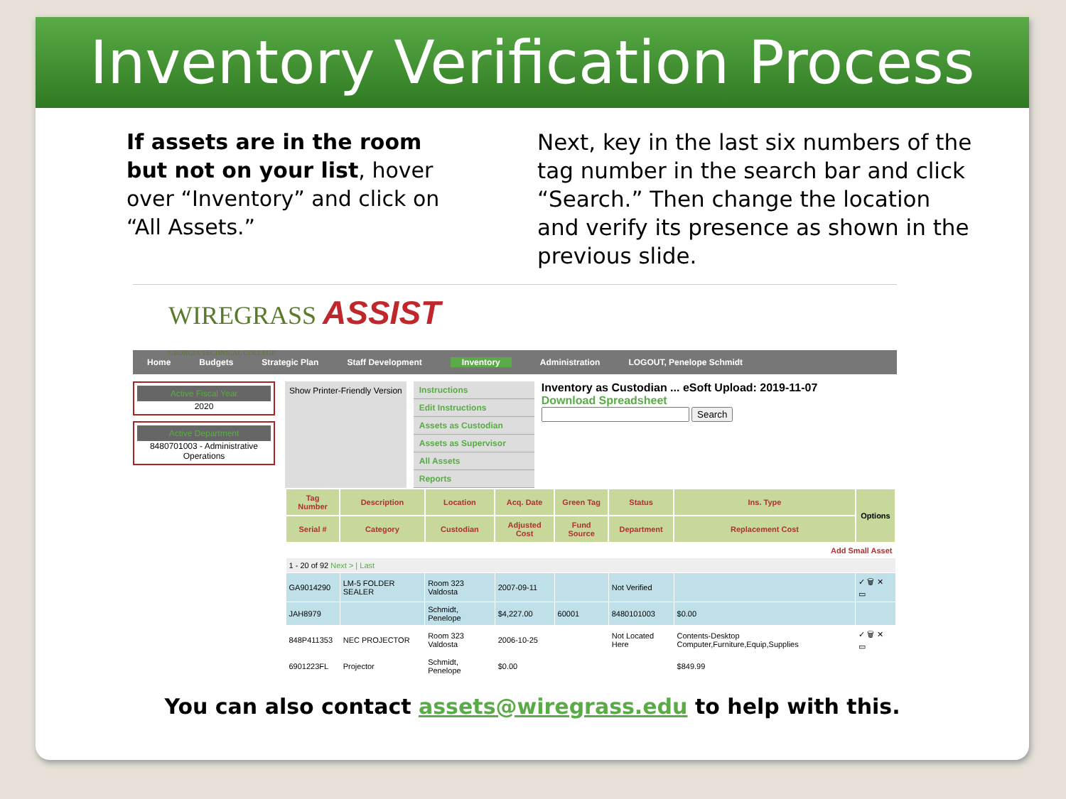Inventory Verification Process
If assets are in the room but not on your list, hover over “Inventory” and click on “All Assets.”
Next, key in the last six numbers of the tag number in the search bar and click “Search.” Then change the location and verify its presence as shown in the previous slide.
WIREGRASS ASSIST
GEORGIA TECHNICAL COLLEGE
Home Budgets Strategic Plan Staff Development Inventory Administration LOGOUT, Penelope Schmidt
Active Fiscal Year
2020
Active Department
8480701003 - Administrative Operations
Show Printer-Friendly Version Instructions
Edit Instructions
Assets as Custodian
Assets as Supervisor
All Assets
Reports
Inventory as Custodian ... eSoft Upload: 2019-11-07
Download Spreadsheet
Search
| Tag Number | Description | Location | Acq. Date | Green Tag | Status | Ins. Type | Options |
| --- | --- | --- | --- | --- | --- | --- | --- |
| Serial # | Category | Custodian | Adjusted Cost | Fund Source | Department | Replacement Cost | |
| Add Small Asset | | | | | | | |
| 1 - 20 of 92 Next > / Last | | | | | | | |
| GA9014290 | LM-5 FOLDER SEALER | Room 323 Valdosta | 2007-09-11 | | Not Verified | | ✓ 🗑 ✕ ▭ |
| JAH8979 | | Schmidt, Penelope | $4,227.00 | 60001 | 8480101003 | $0.00 | |
| 848P411353 | NEC PROJECTOR | Room 323 Valdosta | 2006-10-25 | | Not Located Here | Contents-Desktop Computer,Furniture,Equip,Supplies | ✓ 🗑 ✕ ▭ |
| 6901223FL | Projector | Schmidt, Penelope | $0.00 | | | $849.99 | |
You can also contact assets@wiregrass.edu to help with this.